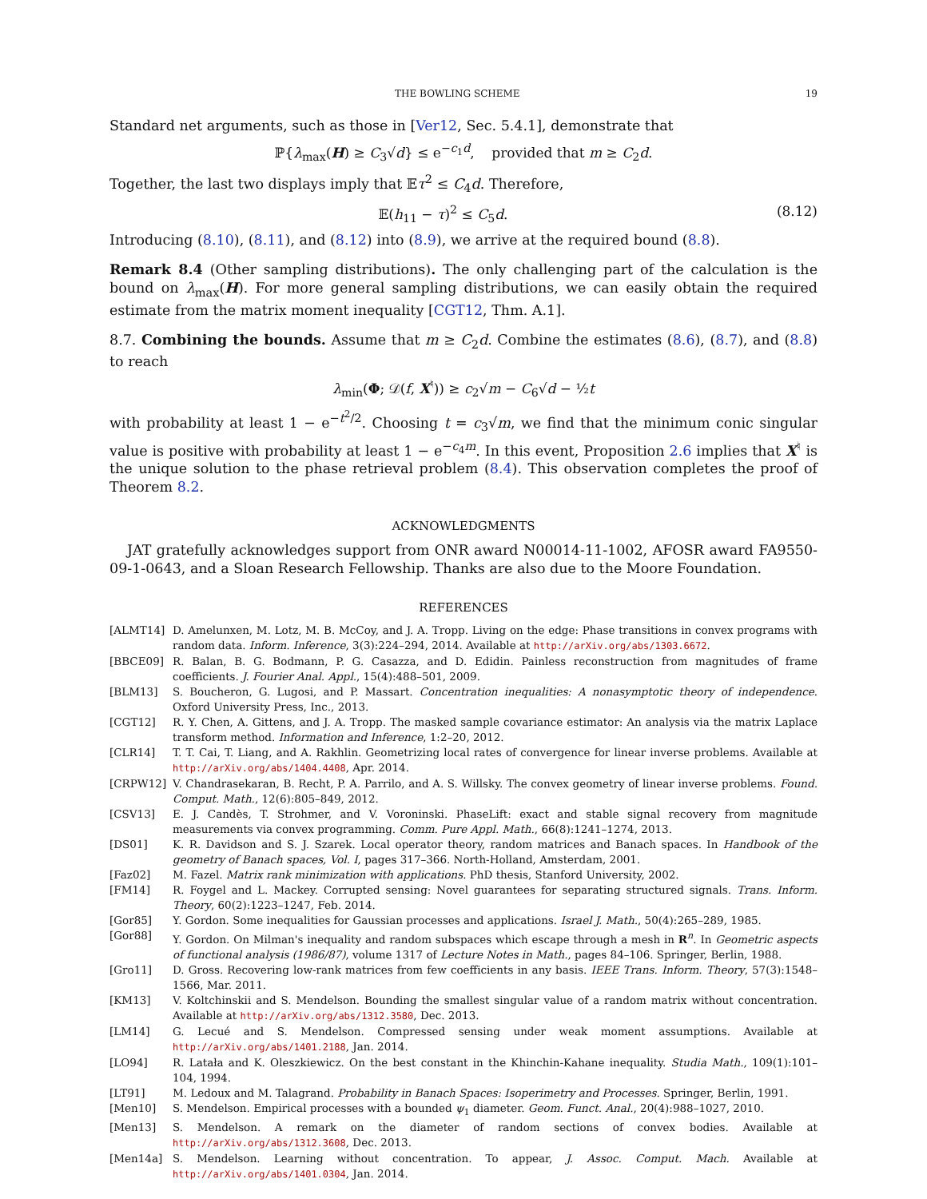THE BOWLING SCHEME 19
Standard net arguments, such as those in [Ver12, Sec. 5.4.1], demonstrate that
ℙ{λ<sub>max</sub>(H) ≥ C<sub>3</sub>√d} ≤ e<sup>−c<sub>1</sub>d</sup>, provided that m ≥ C<sub>2</sub>d.
Together, the last two displays imply that 𝔼τ<sup>2</sup> ≤ C<sub>4</sub>d. Therefore,
𝔼(h<sub>11</sub> − τ)<sup>2</sup> ≤ C<sub>5</sub>d. (8.12)
Introducing (8.10), (8.11), and (8.12) into (8.9), we arrive at the required bound (8.8).
Remark 8.4 (Other sampling distributions). The only challenging part of the calculation is the bound on λ<sub>max</sub>(H). For more general sampling distributions, we can easily obtain the required estimate from the matrix moment inequality [CGT12, Thm. A.1].
8.7. Combining the bounds. Assume that m ≥ C<sub>2</sub>d. Combine the estimates (8.6), (8.7), and (8.8) to reach
λ<sub>min</sub>(Φ; 𝒟(f, X<sup>♮</sup>)) ≥ c<sub>2</sub>√m − C<sub>6</sub>√d − ½t
with probability at least 1 − e<sup>−t<sup>2</sup>/2</sup>. Choosing t = c<sub>3</sub>√m, we find that the minimum conic singular value is positive with probability at least 1 − e<sup>−c<sub>4</sub>m</sup>. In this event, Proposition 2.6 implies that X<sup>♮</sup> is the unique solution to the phase retrieval problem (8.4). This observation completes the proof of Theorem 8.2.
ACKNOWLEDGMENTS
JAT gratefully acknowledges support from ONR award N00014-11-1002, AFOSR award FA9550-09-1-0643, and a Sloan Research Fellowship. Thanks are also due to the Moore Foundation.
REFERENCES
[ALMT14] D. Amelunxen, M. Lotz, M. B. McCoy, and J. A. Tropp. Living on the edge: Phase transitions in convex programs with random data. Inform. Inference, 3(3):224–294, 2014. Available at http://arXiv.org/abs/1303.6672.
[BBCE09] R. Balan, B. G. Bodmann, P. G. Casazza, and D. Edidin. Painless reconstruction from magnitudes of frame coefficients. J. Fourier Anal. Appl., 15(4):488–501, 2009.
[BLM13] S. Boucheron, G. Lugosi, and P. Massart. Concentration inequalities: A nonasymptotic theory of independence. Oxford University Press, Inc., 2013.
[CGT12] R. Y. Chen, A. Gittens, and J. A. Tropp. The masked sample covariance estimator: An analysis via the matrix Laplace transform method. Information and Inference, 1:2–20, 2012.
[CLR14] T. T. Cai, T. Liang, and A. Rakhlin. Geometrizing local rates of convergence for linear inverse problems. Available at http://arXiv.org/abs/1404.4408, Apr. 2014.
[CRPW12] V. Chandrasekaran, B. Recht, P. A. Parrilo, and A. S. Willsky. The convex geometry of linear inverse problems. Found. Comput. Math., 12(6):805–849, 2012.
[CSV13] E. J. Candès, T. Strohmer, and V. Voroninski. PhaseLift: exact and stable signal recovery from magnitude measurements via convex programming. Comm. Pure Appl. Math., 66(8):1241–1274, 2013.
[DS01] K. R. Davidson and S. J. Szarek. Local operator theory, random matrices and Banach spaces. In Handbook of the geometry of Banach spaces, Vol. I, pages 317–366. North-Holland, Amsterdam, 2001.
[Faz02] M. Fazel. Matrix rank minimization with applications. PhD thesis, Stanford University, 2002.
[FM14] R. Foygel and L. Mackey. Corrupted sensing: Novel guarantees for separating structured signals. Trans. Inform. Theory, 60(2):1223–1247, Feb. 2014.
[Gor85] Y. Gordon. Some inequalities for Gaussian processes and applications. Israel J. Math., 50(4):265–289, 1985.
[Gor88] Y. Gordon. On Milman's inequality and random subspaces which escape through a mesh in R<sup>n</sup>. In Geometric aspects of functional analysis (1986/87), volume 1317 of Lecture Notes in Math., pages 84–106. Springer, Berlin, 1988.
[Gro11] D. Gross. Recovering low-rank matrices from few coefficients in any basis. IEEE Trans. Inform. Theory, 57(3):1548–1566, Mar. 2011.
[KM13] V. Koltchinskii and S. Mendelson. Bounding the smallest singular value of a random matrix without concentration. Available at http://arXiv.org/abs/1312.3580, Dec. 2013.
[LM14] G. Lecué and S. Mendelson. Compressed sensing under weak moment assumptions. Available at http://arXiv.org/abs/1401.2188, Jan. 2014.
[LO94] R. Latała and K. Oleszkiewicz. On the best constant in the Khinchin-Kahane inequality. Studia Math., 109(1):101–104, 1994.
[LT91] M. Ledoux and M. Talagrand. Probability in Banach Spaces: Isoperimetry and Processes. Springer, Berlin, 1991.
[Men10] S. Mendelson. Empirical processes with a bounded ψ<sub>1</sub> diameter. Geom. Funct. Anal., 20(4):988–1027, 2010.
[Men13] S. Mendelson. A remark on the diameter of random sections of convex bodies. Available at http://arXiv.org/abs/1312.3608, Dec. 2013.
[Men14a] S. Mendelson. Learning without concentration. To appear, J. Assoc. Comput. Mach. Available at http://arXiv.org/abs/1401.0304, Jan. 2014.